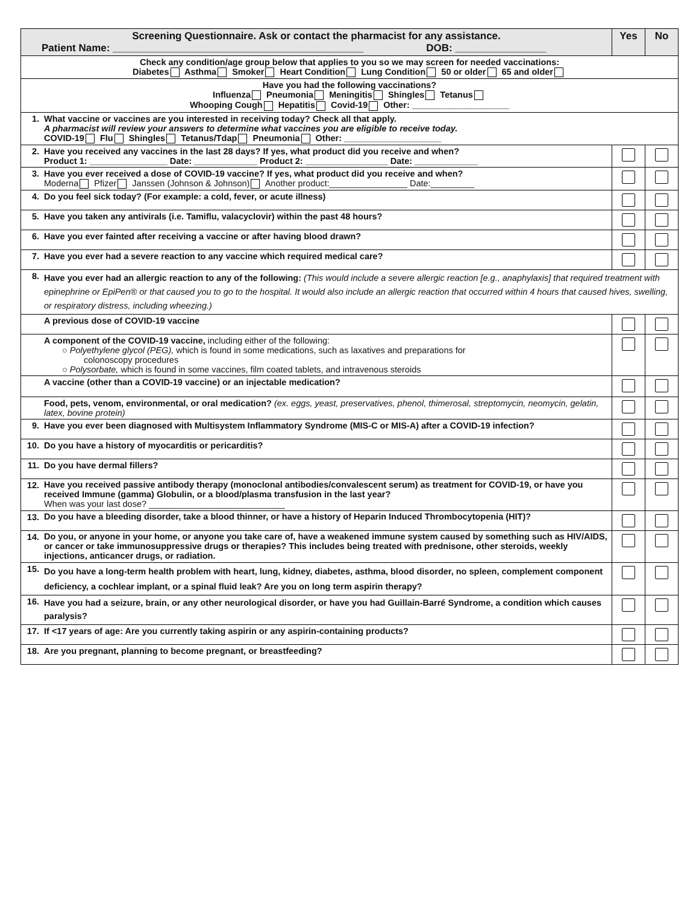| Screening Questionnaire. Ask or contact the pharmacist for any assistance. Patient Name: ____________________________________________ DOB: ________________ | | Yes | No |
| --- | --- | --- | --- |
| Check any condition/age group below that applies to you so we may screen for needed vaccinations: Diabetes Asthma Smoker Heart Condition Lung Condition 50 or older 65 and older | | | |
| Have you had the following vaccinations? Influenza Pneumonia Meningitis Shingles Tetanus Whooping Cough Hepatitis Covid-19 Other: ____________________ | | | |
| 1. | What vaccine or vaccines are you interested in receiving today? Check all that apply. A pharmacist will review your answers to determine what vaccines you are eligible to receive today. COVID-19 Flu Shingles Tetanus/Tdap Pneumonia Other: ____________________ | | |
| 2. | Have you received any vaccines in the last 28 days? If yes, what product did you receive and when? Product 1: ________________ Date: _____________ Product 2: _________________ Date: _____________ | | |
| 3. | Have you ever received a dose of COVID-19 vaccine? If yes, what product did you receive and when? Moderna Pfizer Janssen (Johnson & Johnson) Another product:________________ Date:_________ | | |
| 4. | Do you feel sick today? (For example: a cold, fever, or acute illness) | | |
| 5. | Have you taken any antivirals (i.e. Tamiflu, valacyclovir) within the past 48 hours? | | |
| 6. | Have you ever fainted after receiving a vaccine or after having blood drawn? | | |
| 7. | Have you ever had a severe reaction to any vaccine which required medical care? | | |
| 8. | Have you ever had an allergic reaction to any of the following: (This would include a severe allergic reaction [e.g., anaphylaxis] that required treatment with epinephrine or EpiPen® or that caused you to go to the hospital. It would also include an allergic reaction that occurred within 4 hours that caused hives, swelling, or respiratory distress, including wheezing.) | | |
| | A previous dose of COVID-19 vaccine | | |
| | A component of the COVID-19 vaccine, including either of the following: ○ Polyethylene glycol (PEG), which is found in some medications, such as laxatives and preparations for colonoscopy procedures ○ Polysorbate, which is found in some vaccines, film coated tablets, and intravenous steroids | | |
| | A vaccine (other than a COVID-19 vaccine) or an injectable medication? | | |
| | Food, pets, venom, environmental, or oral medication? (ex. eggs, yeast, preservatives, phenol, thimerosal, streptomycin, neomycin, gelatin, latex, bovine protein) | | |
| 9. | Have you ever been diagnosed with Multisystem Inflammatory Syndrome (MIS-C or MIS-A) after a COVID-19 infection? | | |
| 10. | Do you have a history of myocarditis or pericarditis? | | |
| 11. | Do you have dermal fillers? | | |
| 12. | Have you received passive antibody therapy (monoclonal antibodies/convalescent serum) as treatment for COVID-19, or have you received Immune (gamma) Globulin, or a blood/plasma transfusion in the last year? When was your last dose? ____________________________ | | |
| 13. | Do you have a bleeding disorder, take a blood thinner, or have a history of Heparin Induced Thrombocytopenia (HIT)? | | |
| 14. | Do you, or anyone in your home, or anyone you take care of, have a weakened immune system caused by something such as HIV/AIDS, or cancer or take immunosuppressive drugs or therapies? This includes being treated with prednisone, other steroids, weekly injections, anticancer drugs, or radiation. | | |
| 15. | Do you have a long-term health problem with heart, lung, kidney, diabetes, asthma, blood disorder, no spleen, complement component deficiency, a cochlear implant, or a spinal fluid leak? Are you on long term aspirin therapy? | | |
| 16. | Have you had a seizure, brain, or any other neurological disorder, or have you had Guillain-Barré Syndrome, a condition which causes paralysis? | | |
| 17. | If <17 years of age: Are you currently taking aspirin or any aspirin-containing products? | | |
| 18. | Are you pregnant, planning to become pregnant, or breastfeeding? | | |